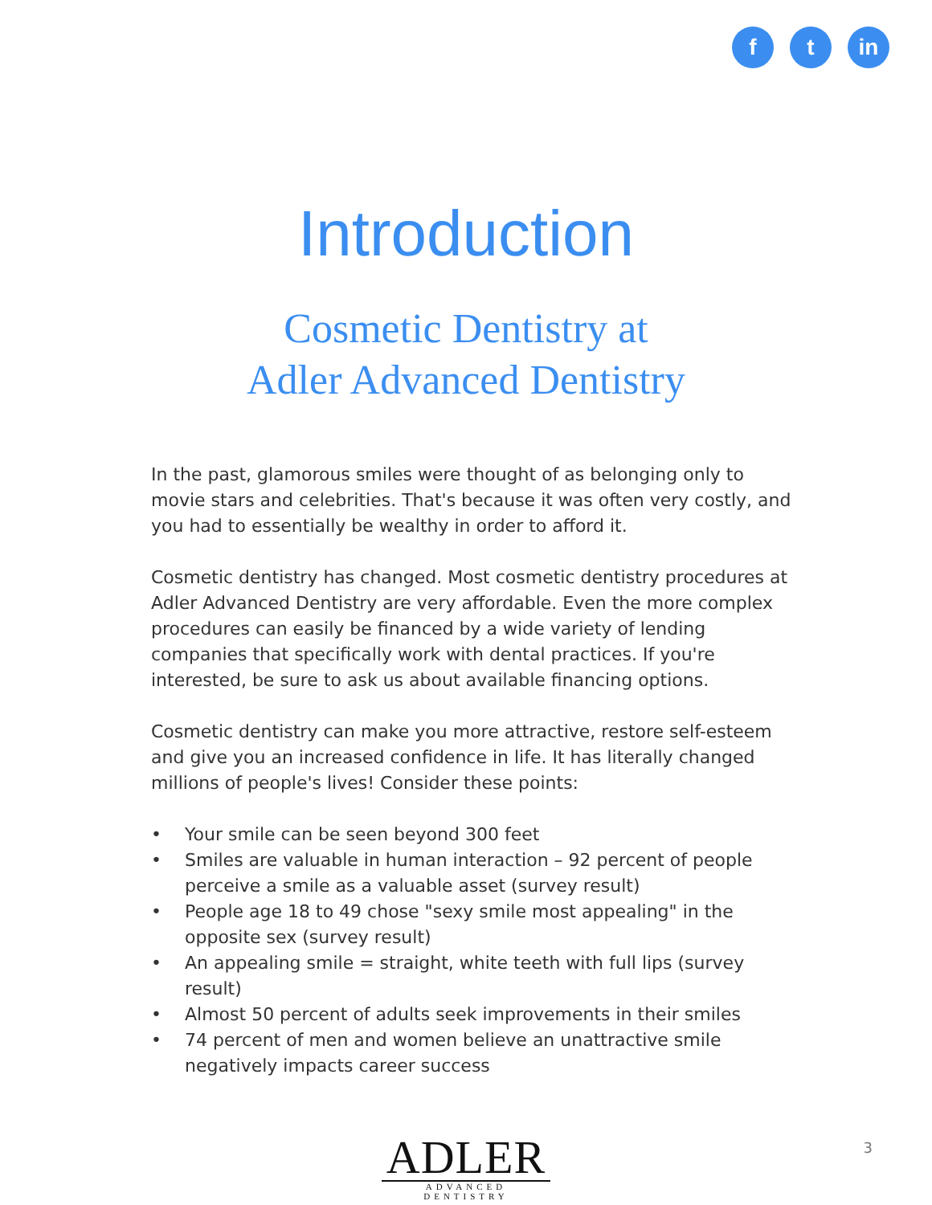f t in
Introduction
Cosmetic Dentistry at
Adler Advanced Dentistry
In the past, glamorous smiles were thought of as belonging only to movie stars and celebrities. That's because it was often very costly, and you had to essentially be wealthy in order to afford it.
Cosmetic dentistry has changed. Most cosmetic dentistry procedures at Adler Advanced Dentistry are very affordable. Even the more complex procedures can easily be financed by a wide variety of lending companies that specifically work with dental practices. If you're interested, be sure to ask us about available financing options.
Cosmetic dentistry can make you more attractive, restore self-esteem and give you an increased confidence in life. It has literally changed millions of people's lives! Consider these points:
• Your smile can be seen beyond 300 feet
• Smiles are valuable in human interaction – 92 percent of people perceive a smile as a valuable asset (survey result)
• People age 18 to 49 chose "sexy smile most appealing" in the opposite sex (survey result)
• An appealing smile = straight, white teeth with full lips (survey result)
• Almost 50 percent of adults seek improvements in their smiles
• 74 percent of men and women believe an unattractive smile negatively impacts career success
ADLER
ADVANCED DENTISTRY
3